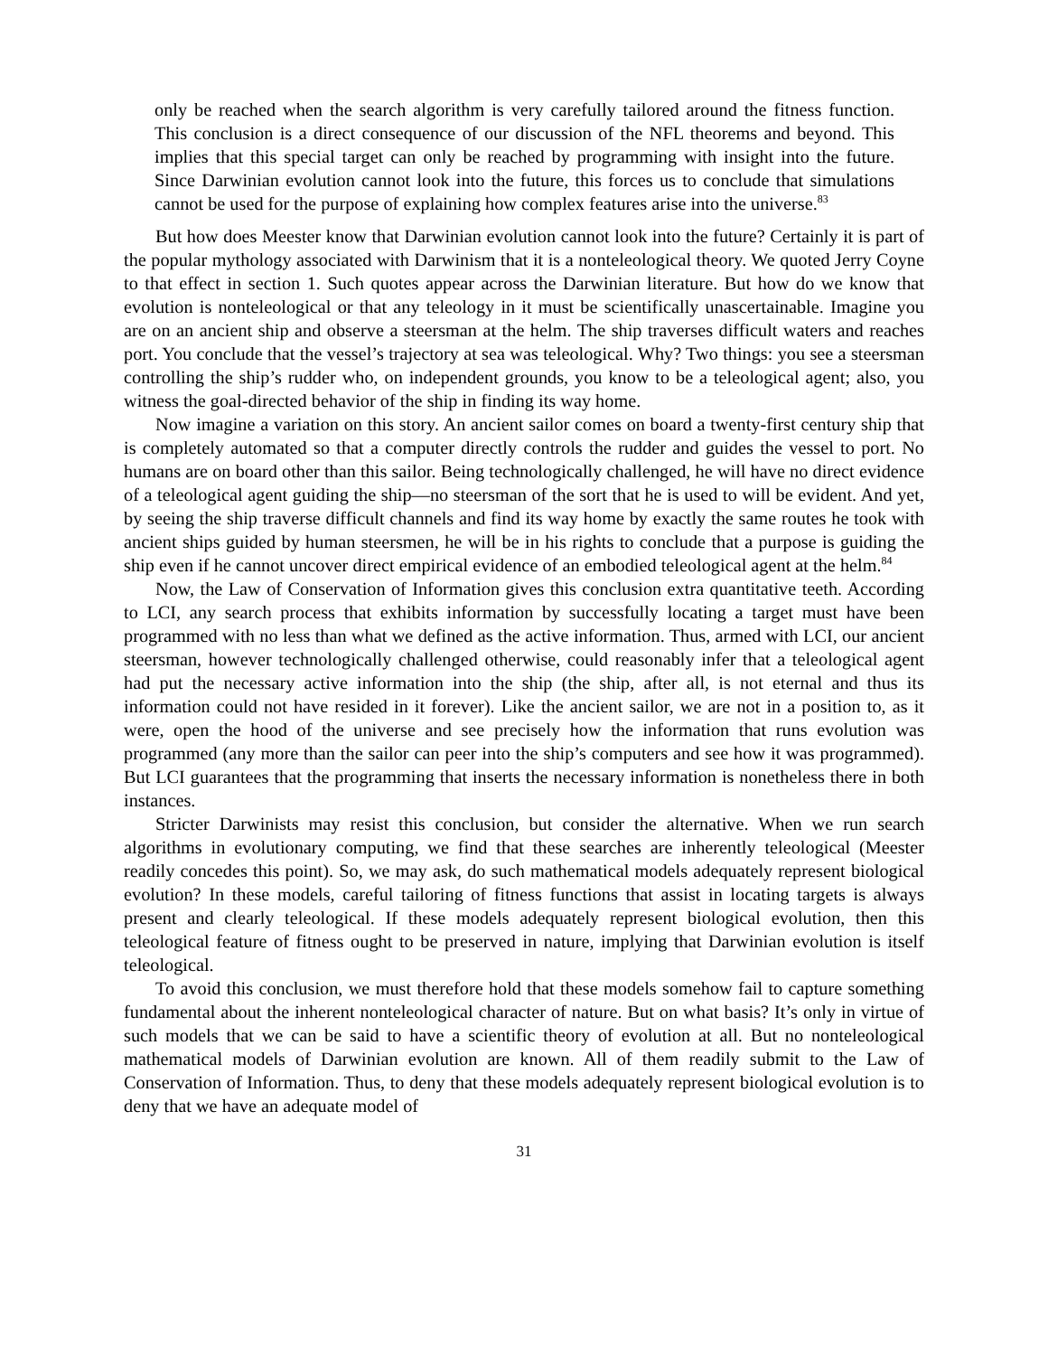only be reached when the search algorithm is very carefully tailored around the fitness function. This conclusion is a direct consequence of our discussion of the NFL theorems and beyond. This implies that this special target can only be reached by programming with insight into the future. Since Darwinian evolution cannot look into the future, this forces us to conclude that simulations cannot be used for the purpose of explaining how complex features arise into the universe.<sup>83</sup>
But how does Meester know that Darwinian evolution cannot look into the future? Certainly it is part of the popular mythology associated with Darwinism that it is a nonteleological theory. We quoted Jerry Coyne to that effect in section 1. Such quotes appear across the Darwinian literature. But how do we know that evolution is nonteleological or that any teleology in it must be scientifically unascertainable. Imagine you are on an ancient ship and observe a steersman at the helm. The ship traverses difficult waters and reaches port. You conclude that the vessel’s trajectory at sea was teleological. Why? Two things: you see a steersman controlling the ship’s rudder who, on independent grounds, you know to be a teleological agent; also, you witness the goal-directed behavior of the ship in finding its way home.
Now imagine a variation on this story. An ancient sailor comes on board a twenty-first century ship that is completely automated so that a computer directly controls the rudder and guides the vessel to port. No humans are on board other than this sailor. Being technologically challenged, he will have no direct evidence of a teleological agent guiding the ship—no steersman of the sort that he is used to will be evident. And yet, by seeing the ship traverse difficult channels and find its way home by exactly the same routes he took with ancient ships guided by human steersmen, he will be in his rights to conclude that a purpose is guiding the ship even if he cannot uncover direct empirical evidence of an embodied teleological agent at the helm.<sup>84</sup>
Now, the Law of Conservation of Information gives this conclusion extra quantitative teeth. According to LCI, any search process that exhibits information by successfully locating a target must have been programmed with no less than what we defined as the active information. Thus, armed with LCI, our ancient steersman, however technologically challenged otherwise, could reasonably infer that a teleological agent had put the necessary active information into the ship (the ship, after all, is not eternal and thus its information could not have resided in it forever). Like the ancient sailor, we are not in a position to, as it were, open the hood of the universe and see precisely how the information that runs evolution was programmed (any more than the sailor can peer into the ship’s computers and see how it was programmed). But LCI guarantees that the programming that inserts the necessary information is nonetheless there in both instances.
Stricter Darwinists may resist this conclusion, but consider the alternative. When we run search algorithms in evolutionary computing, we find that these searches are inherently teleological (Meester readily concedes this point). So, we may ask, do such mathematical models adequately represent biological evolution? In these models, careful tailoring of fitness functions that assist in locating targets is always present and clearly teleological. If these models adequately represent biological evolution, then this teleological feature of fitness ought to be preserved in nature, implying that Darwinian evolution is itself teleological.
To avoid this conclusion, we must therefore hold that these models somehow fail to capture something fundamental about the inherent nonteleological character of nature. But on what basis? It’s only in virtue of such models that we can be said to have a scientific theory of evolution at all. But no nonteleological mathematical models of Darwinian evolution are known. All of them readily submit to the Law of Conservation of Information. Thus, to deny that these models adequately represent biological evolution is to deny that we have an adequate model of
31